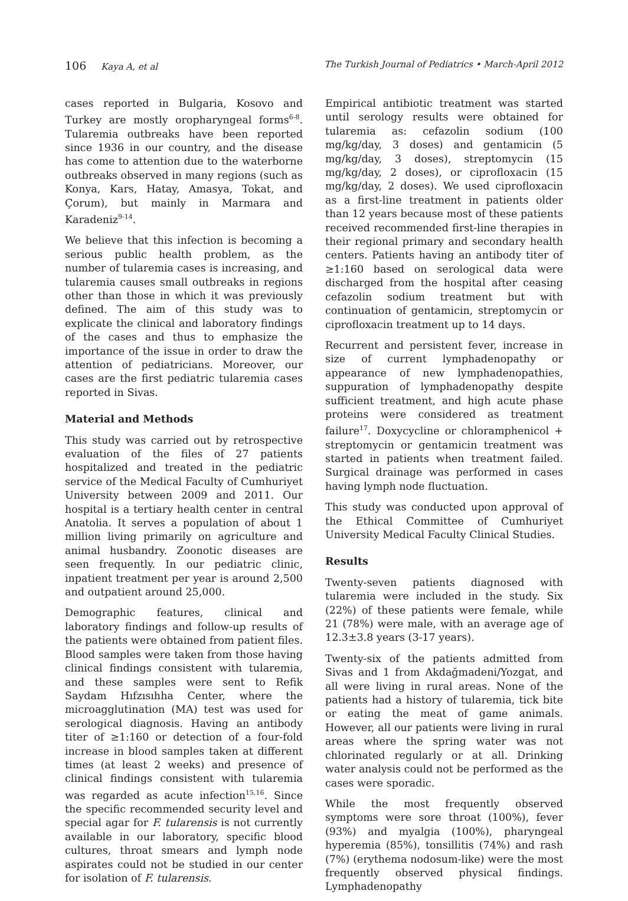106 Kaya A, et al The Turkish Journal of Pediatrics • March-April 2012
cases reported in Bulgaria, Kosovo and Turkey are mostly oropharyngeal forms<sup>6-8</sup>. Tularemia outbreaks have been reported since 1936 in our country, and the disease has come to attention due to the waterborne outbreaks observed in many regions (such as Konya, Kars, Hatay, Amasya, Tokat, and Çorum), but mainly in Marmara and Karadeniz<sup>9-14</sup>.
We believe that this infection is becoming a serious public health problem, as the number of tularemia cases is increasing, and tularemia causes small outbreaks in regions other than those in which it was previously defined. The aim of this study was to explicate the clinical and laboratory findings of the cases and thus to emphasize the importance of the issue in order to draw the attention of pediatricians. Moreover, our cases are the first pediatric tularemia cases reported in Sivas.
Material and Methods
This study was carried out by retrospective evaluation of the files of 27 patients hospitalized and treated in the pediatric service of the Medical Faculty of Cumhuriyet University between 2009 and 2011. Our hospital is a tertiary health center in central Anatolia. It serves a population of about 1 million living primarily on agriculture and animal husbandry. Zoonotic diseases are seen frequently. In our pediatric clinic, inpatient treatment per year is around 2,500 and outpatient around 25,000.
Demographic features, clinical and laboratory findings and follow-up results of the patients were obtained from patient files. Blood samples were taken from those having clinical findings consistent with tularemia, and these samples were sent to Refik Saydam Hıfzısıhha Center, where the microagglutination (MA) test was used for serological diagnosis. Having an antibody titer of ≥1:160 or detection of a four-fold increase in blood samples taken at different times (at least 2 weeks) and presence of clinical findings consistent with tularemia was regarded as acute infection<sup>15,16</sup>. Since the specific recommended security level and special agar for F. tularensis is not currently available in our laboratory, specific blood cultures, throat smears and lymph node aspirates could not be studied in our center for isolation of F. tularensis.
Empirical antibiotic treatment was started until serology results were obtained for tularemia as: cefazolin sodium (100 mg/kg/day, 3 doses) and gentamicin (5 mg/kg/day, 3 doses), streptomycin (15 mg/kg/day, 2 doses), or ciprofloxacin (15 mg/kg/day, 2 doses). We used ciprofloxacin as a first-line treatment in patients older than 12 years because most of these patients received recommended first-line therapies in their regional primary and secondary health centers. Patients having an antibody titer of ≥1:160 based on serological data were discharged from the hospital after ceasing cefazolin sodium treatment but with continuation of gentamicin, streptomycin or ciprofloxacin treatment up to 14 days.
Recurrent and persistent fever, increase in size of current lymphadenopathy or appearance of new lymphadenopathies, suppuration of lymphadenopathy despite sufficient treatment, and high acute phase proteins were considered as treatment failure<sup>17</sup>. Doxycycline or chloramphenicol + streptomycin or gentamicin treatment was started in patients when treatment failed. Surgical drainage was performed in cases having lymph node fluctuation.
This study was conducted upon approval of the Ethical Committee of Cumhuriyet University Medical Faculty Clinical Studies.
Results
Twenty-seven patients diagnosed with tularemia were included in the study. Six (22%) of these patients were female, while 21 (78%) were male, with an average age of 12.3±3.8 years (3-17 years).
Twenty-six of the patients admitted from Sivas and 1 from Akdağmadeni/Yozgat, and all were living in rural areas. None of the patients had a history of tularemia, tick bite or eating the meat of game animals. However, all our patients were living in rural areas where the spring water was not chlorinated regularly or at all. Drinking water analysis could not be performed as the cases were sporadic.
While the most frequently observed symptoms were sore throat (100%), fever (93%) and myalgia (100%), pharyngeal hyperemia (85%), tonsillitis (74%) and rash (7%) (erythema nodosum-like) were the most frequently observed physical findings. Lymphadenopathy